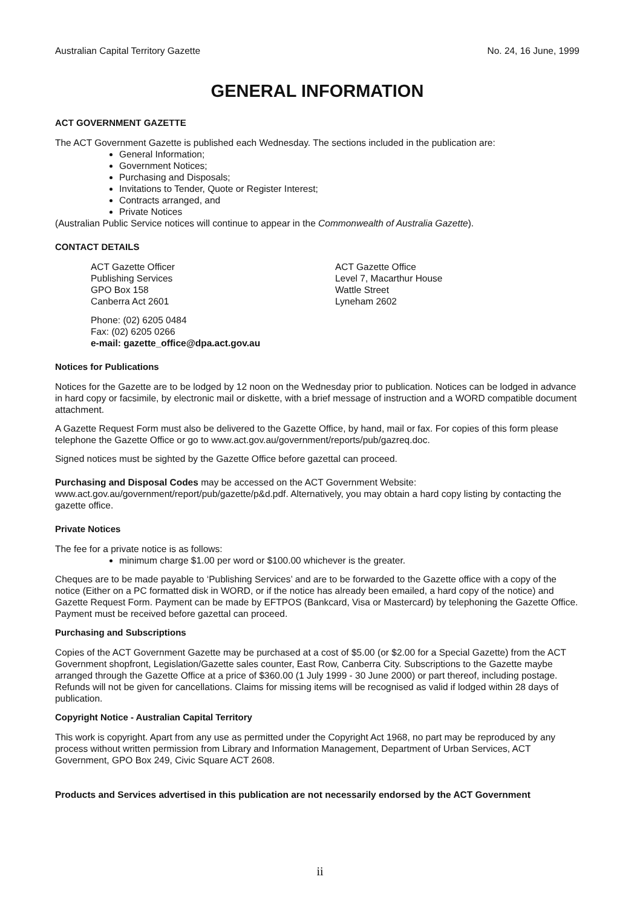Australian Capital Territory Gazette No. 24, 16 June, 1999
GENERAL INFORMATION
ACT GOVERNMENT GAZETTE
The ACT Government Gazette is published each Wednesday. The sections included in the publication are:
General Information;
Government Notices;
Purchasing and Disposals;
Invitations to Tender, Quote or Register Interest;
Contracts arranged, and
Private Notices
(Australian Public Service notices will continue to appear in the Commonwealth of Australia Gazette).
CONTACT DETAILS
ACT Gazette Officer
Publishing Services
GPO Box 158
Canberra Act 2601
ACT Gazette Office
Level 7, Macarthur House
Wattle Street
Lyneham 2602
Phone: (02) 6205 0484
Fax: (02) 6205 0266
e-mail: gazette_office@dpa.act.gov.au
Notices for Publications
Notices for the Gazette are to be lodged by 12 noon on the Wednesday prior to publication. Notices can be lodged in advance in hard copy or facsimile, by electronic mail or diskette, with a brief message of instruction and a WORD compatible document attachment.
A Gazette Request Form must also be delivered to the Gazette Office, by hand, mail or fax. For copies of this form please telephone the Gazette Office or go to www.act.gov.au/government/reports/pub/gazreq.doc.
Signed notices must be sighted by the Gazette Office before gazettal can proceed.
Purchasing and Disposal Codes may be accessed on the ACT Government Website:
www.act.gov.au/government/report/pub/gazette/p&d.pdf. Alternatively, you may obtain a hard copy listing by contacting the gazette office.
Private Notices
The fee for a private notice is as follows:
minimum charge $1.00 per word or $100.00 whichever is the greater.
Cheques are to be made payable to ‘Publishing Services’ and are to be forwarded to the Gazette office with a copy of the notice (Either on a PC formatted disk in WORD, or if the notice has already been emailed, a hard copy of the notice) and Gazette Request Form. Payment can be made by EFTPOS (Bankcard, Visa or Mastercard) by telephoning the Gazette Office. Payment must be received before gazettal can proceed.
Purchasing and Subscriptions
Copies of the ACT Government Gazette may be purchased at a cost of $5.00 (or $2.00 for a Special Gazette) from the ACT Government shopfront, Legislation/Gazette sales counter, East Row, Canberra City. Subscriptions to the Gazette maybe arranged through the Gazette Office at a price of $360.00 (1 July 1999 - 30 June 2000) or part thereof, including postage. Refunds will not be given for cancellations. Claims for missing items will be recognised as valid if lodged within 28 days of publication.
Copyright Notice - Australian Capital Territory
This work is copyright. Apart from any use as permitted under the Copyright Act 1968, no part may be reproduced by any process without written permission from Library and Information Management, Department of Urban Services, ACT Government, GPO Box 249, Civic Square ACT 2608.
Products and Services advertised in this publication are not necessarily endorsed by the ACT Government
ii